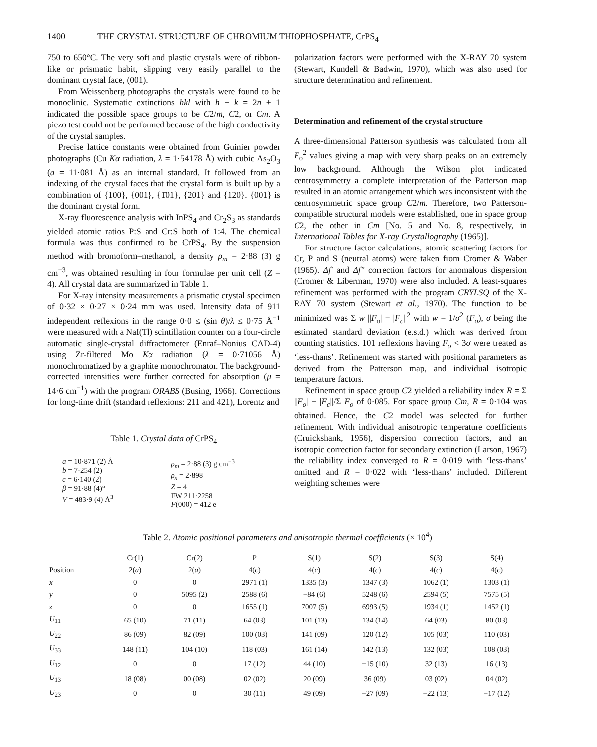1400 THE CRYSTAL STRUCTURE OF CHROMIUM THIOPHOSPHATE, CrPS<sub>4</sub>
750 to 650°C. The very soft and plastic crystals were of ribbon-like or prismatic habit, slipping very easily parallel to the dominant crystal face, (001).
From Weissenberg photographs the crystals were found to be monoclinic. Systematic extinctions hkl with h + k = 2n + 1 indicated the possible space groups to be C2/m, C2, or Cm. A piezo test could not be performed because of the high conductivity of the crystal samples.
Precise lattice constants were obtained from Guinier powder photographs (Cu Kα radiation, λ = 1·54178 Å) with cubic As<sub>2</sub>O<sub>3</sub> (a = 11·081 Å) as an internal standard. It followed from an indexing of the crystal faces that the crystal form is built up by a combination of {100}, {001}, {1̄01}, {201} and {120}. {001} is the dominant crystal form.
X-ray fluorescence analysis with InPS<sub>4</sub> and Cr<sub>2</sub>S<sub>3</sub> as standards yielded atomic ratios P:S and Cr:S both of 1:4. The chemical formula was thus confirmed to be CrPS<sub>4</sub>. By the suspension method with bromoform–methanol, a density ρ<sub>m</sub> = 2·88 (3) g cm<sup>−3</sup>, was obtained resulting in four formulae per unit cell (Z = 4). All crystal data are summarized in Table 1.
For X-ray intensity measurements a prismatic crystal specimen of 0·32 × 0·27 × 0·24 mm was used. Intensity data of 911 independent reflexions in the range 0·0 ≤ (sin θ)/λ ≤ 0·75 Å<sup>−1</sup> were measured with a NaI(Tl) scintillation counter on a four-circle automatic single-crystal diffractometer (Enraf–Nonius CAD-4) using Zr-filtered Mo Kα radiation (λ = 0·71056 Å) monochromatized by a graphite monochromator. The background-corrected intensities were further corrected for absorption (μ = 14·6 cm<sup>−1</sup>) with the program ORABS (Busing, 1966). Corrections for long-time drift (standard reflexions: 211 and 421), Lorentz and
Table 1. Crystal data of CrPS<sub>4</sub>
a = 10·871 (2) Å
b = 7·254 (2)
c = 6·140 (2)
β = 91·88 (4)°
V = 483·9 (4) Å<sup>3</sup>
ρ<sub>m</sub> = 2·88 (3) g cm<sup>−3</sup>
ρ<sub>x</sub> = 2·898
Z = 4
FW 211·2258
F(000) = 412 e
polarization factors were performed with the X-RAY 70 system (Stewart, Kundell & Badwin, 1970), which was also used for structure determination and refinement.
Determination and refinement of the crystal structure
A three-dimensional Patterson synthesis was calculated from all F<sub>o</sub><sup>2</sup> values giving a map with very sharp peaks on an extremely low background. Although the Wilson plot indicated centrosymmetry a complete interpretation of the Patterson map resulted in an atomic arrangement which was inconsistent with the centrosymmetric space group C2/m. Therefore, two Patterson-compatible structural models were established, one in space group C2, the other in Cm [No. 5 and No. 8, respectively, in International Tables for X-ray Crystallography (1965)].
For structure factor calculations, atomic scattering factors for Cr, P and S (neutral atoms) were taken from Cromer & Waber (1965). Δf′ and Δf″ correction factors for anomalous dispersion (Cromer & Liberman, 1970) were also included. A least-squares refinement was performed with the program CRYLSQ of the X-RAY 70 system (Stewart et al., 1970). The function to be minimized was Σ w ||F<sub>o</sub>| − |F<sub>c</sub>||<sup>2</sup> with w = 1/σ<sup>2</sup> (F<sub>o</sub>), σ being the estimated standard deviation (e.s.d.) which was derived from counting statistics. 101 reflexions having F<sub>o</sub> < 3σ were treated as ‘less-thans’. Refinement was started with positional parameters as derived from the Patterson map, and individual isotropic temperature factors.
Refinement in space group C2 yielded a reliability index R = Σ ||F<sub>o</sub>| − |F<sub>c</sub>||/Σ F<sub>o</sub> of 0·085. For space group Cm, R = 0·104 was obtained. Hence, the C2 model was selected for further refinement. With individual anisotropic temperature coefficients (Cruickshank, 1956), dispersion correction factors, and an isotropic correction factor for secondary extinction (Larson, 1967) the reliability index converged to R = 0·019 with ‘less-thans’ omitted and R = 0·022 with ‘less-thans’ included. Different weighting schemes were
Table 2. Atomic positional parameters and anisotropic thermal coefficients (× 10<sup>4</sup>)
| | Cr(1) | Cr(2) | P | S(1) | S(2) | S(3) | S(4) |
| --- | --- | --- | --- | --- | --- | --- | --- |
| Position | 2( a ) | 2( a ) | 4( c ) | 4( c ) | 4( c ) | 4( c ) | 4( c ) |
| x | 0 | 0 | 2971 (1) | 1335 (3) | 1347 (3) | 1062 (1) | 1303 (1) |
| y | 0 | 5095 (2) | 2588 (6) | −84 (6) | 5248 (6) | 2594 (5) | 7575 (5) |
| z | 0 | 0 | 1655 (1) | 7007 (5) | 6993 (5) | 1934 (1) | 1452 (1) |
| U<sub>11</sub> | 65 (10) | 71 (11) | 64 (03) | 101 (13) | 134 (14) | 64 (03) | 80 (03) |
| U<sub>22</sub> | 86 (09) | 82 (09) | 100 (03) | 141 (09) | 120 (12) | 105 (03) | 110 (03) |
| U<sub>33</sub> | 148 (11) | 104 (10) | 118 (03) | 161 (14) | 142 (13) | 132 (03) | 108 (03) |
| U<sub>12</sub> | 0 | 0 | 17 (12) | 44 (10) | −15 (10) | 32 (13) | 16 (13) |
| U<sub>13</sub> | 18 (08) | 00 (08) | 02 (02) | 20 (09) | 36 (09) | 03 (02) | 04 (02) |
| U<sub>23</sub> | 0 | 0 | 30 (11) | 49 (09) | −27 (09) | −22 (13) | −17 (12) |